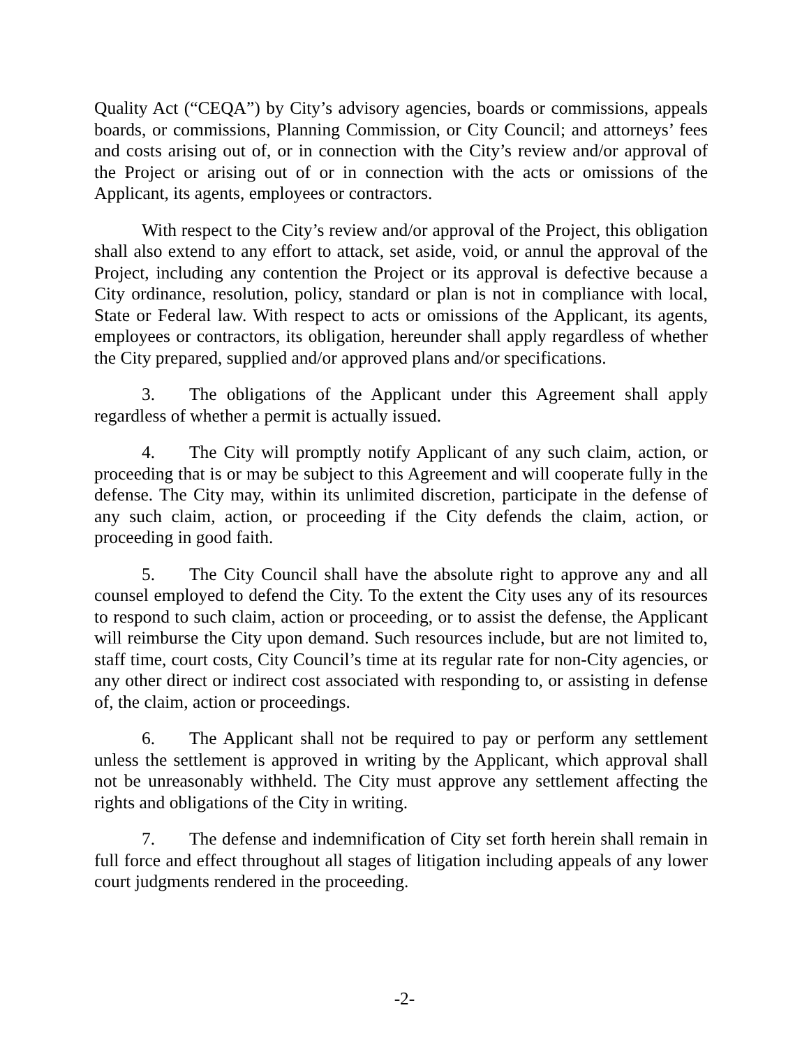Quality Act (“CEQA”) by City’s advisory agencies, boards or commissions, appeals boards, or commissions, Planning Commission, or City Council; and attorneys’ fees and costs arising out of, or in connection with the City’s review and/or approval of the Project or arising out of or in connection with the acts or omissions of the Applicant, its agents, employees or contractors.
With respect to the City’s review and/or approval of the Project, this obligation shall also extend to any effort to attack, set aside, void, or annul the approval of the Project, including any contention the Project or its approval is defective because a City ordinance, resolution, policy, standard or plan is not in compliance with local, State or Federal law. With respect to acts or omissions of the Applicant, its agents, employees or contractors, its obligation, hereunder shall apply regardless of whether the City prepared, supplied and/or approved plans and/or specifications.
3. The obligations of the Applicant under this Agreement shall apply regardless of whether a permit is actually issued.
4. The City will promptly notify Applicant of any such claim, action, or proceeding that is or may be subject to this Agreement and will cooperate fully in the defense. The City may, within its unlimited discretion, participate in the defense of any such claim, action, or proceeding if the City defends the claim, action, or proceeding in good faith.
5. The City Council shall have the absolute right to approve any and all counsel employed to defend the City. To the extent the City uses any of its resources to respond to such claim, action or proceeding, or to assist the defense, the Applicant will reimburse the City upon demand. Such resources include, but are not limited to, staff time, court costs, City Council’s time at its regular rate for non-City agencies, or any other direct or indirect cost associated with responding to, or assisting in defense of, the claim, action or proceedings.
6. The Applicant shall not be required to pay or perform any settlement unless the settlement is approved in writing by the Applicant, which approval shall not be unreasonably withheld. The City must approve any settlement affecting the rights and obligations of the City in writing.
7. The defense and indemnification of City set forth herein shall remain in full force and effect throughout all stages of litigation including appeals of any lower court judgments rendered in the proceeding.
-2-